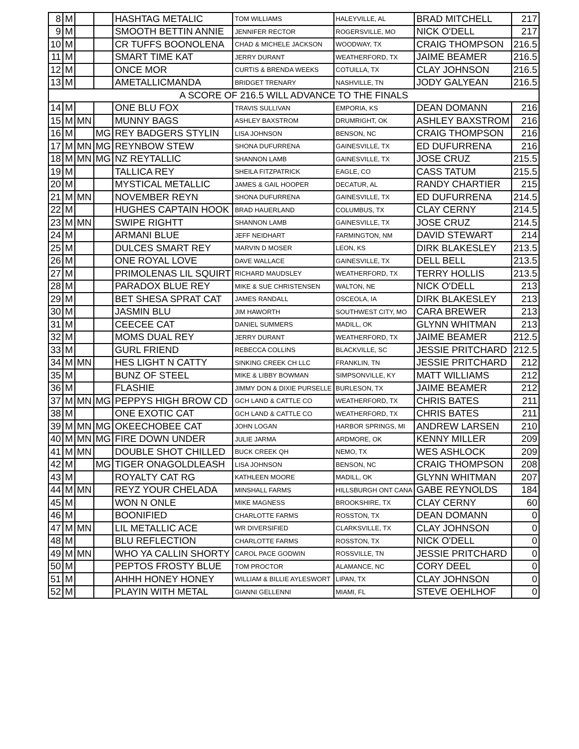| 8 | M | | | HASHTAG METALIC | TOM WILLIAMS | HALEYVILLE, AL | BRAD MITCHELL | 217 |
| 9 | M | | | SMOOTH BETTIN ANNIE | JENNIFER RECTOR | ROGERSVILLE, MO | NICK O'DELL | 217 |
| 10 | M | | | CR TUFFS BOONOLENA | CHAD & MICHELE JACKSON | WOODWAY, TX | CRAIG THOMPSON | 216.5 |
| 11 | M | | | SMART TIME KAT | JERRY DURANT | WEATHERFORD, TX | JAIME BEAMER | 216.5 |
| 12 | M | | | ONCE MOR | CURTIS & BRENDA WEEKS | COTUILLA, TX | CLAY JOHNSON | 216.5 |
| 13 | M | | | AMETALLICMANDA | BRIDGET TRENARY | NASHVILLE, TN | JODY GALYEAN | 216.5 |
| A SCORE OF 216.5 WILL ADVANCE TO THE FINALS | | | | | | | | |
| 14 | M | | | ONE BLU FOX | TRAVIS SULLIVAN | EMPORIA, KS | DEAN DOMANN | 216 |
| 15 | M | MN | | MUNNY BAGS | ASHLEY BAXSTROM | DRUMRIGHT, OK | ASHLEY BAXSTROM | 216 |
| 16 | M | | MG | REY BADGERS STYLIN | LISA JOHNSON | BENSON, NC | CRAIG THOMPSON | 216 |
| 17 | M | MN | MG | REYNBOW STEW | SHONA DUFURRENA | GAINESVILLE, TX | ED DUFURRENA | 216 |
| 18 | M | MN | MG | NZ REYTALLIC | SHANNON LAMB | GAINESVILLE, TX | JOSE CRUZ | 215.5 |
| 19 | M | | | TALLICA REY | SHEILA FITZPATRICK | EAGLE, CO | CASS TATUM | 215.5 |
| 20 | M | | | MYSTICAL METALLIC | JAMES & GAIL HOOPER | DECATUR, AL | RANDY CHARTIER | 215 |
| 21 | M | MN | | NOVEMBER REYN | SHONA DUFURRENA | GAINESVILLE, TX | ED DUFURRENA | 214.5 |
| 22 | M | | | HUGHES CAPTAIN HOOK | BRAD HAUERLAND | COLUMBUS, TX | CLAY CERNY | 214.5 |
| 23 | M | MN | | SWIPE RIGHTT | SHANNON LAMB | GAINESVILLE, TX | JOSE CRUZ | 214.5 |
| 24 | M | | | ARMANI BLUE | JEFF NEIDHART | FARMINGTON, NM | DAVID STEWART | 214 |
| 25 | M | | | DULCES SMART REY | MARVIN D MOSER | LEON, KS | DIRK BLAKESLEY | 213.5 |
| 26 | M | | | ONE ROYAL LOVE | DAVE WALLACE | GAINESVILLE, TX | DELL BELL | 213.5 |
| 27 | M | | | PRIMOLENAS LIL SQUIRT | RICHARD MAUDSLEY | WEATHERFORD, TX | TERRY HOLLIS | 213.5 |
| 28 | M | | | PARADOX BLUE REY | MIKE & SUE CHRISTENSEN | WALTON, NE | NICK O'DELL | 213 |
| 29 | M | | | BET SHESA SPRAT CAT | JAMES RANDALL | OSCEOLA, IA | DIRK BLAKESLEY | 213 |
| 30 | M | | | JASMIN BLU | JIM HAWORTH | SOUTHWEST CITY, MO | CARA BREWER | 213 |
| 31 | M | | | CEECEE CAT | DANIEL SUMMERS | MADILL, OK | GLYNN WHITMAN | 213 |
| 32 | M | | | MOMS DUAL REY | JERRY DURANT | WEATHERFORD, TX | JAIME BEAMER | 212.5 |
| 33 | M | | | GURL FRIEND | REBECCA COLLINS | BLACKVILLE, SC | JESSIE PRITCHARD | 212.5 |
| 34 | M | MN | | HES LIGHT N CATTY | SINKING CREEK CH LLC | FRANKLIN, TN | JESSIE PRITCHARD | 212 |
| 35 | M | | | BUNZ OF STEEL | MIKE & LIBBY BOWMAN | SIMPSONVILLE, KY | MATT WILLIAMS | 212 |
| 36 | M | | | FLASHIE | JIMMY DON & DIXIE PURSELLE | BURLESON, TX | JAIME BEAMER | 212 |
| 37 | M | MN | MG | PEPPYS HIGH BROW CD | GCH LAND & CATTLE CO | WEATHERFORD, TX | CHRIS BATES | 211 |
| 38 | M | | | ONE EXOTIC CAT | GCH LAND & CATTLE CO | WEATHERFORD, TX | CHRIS BATES | 211 |
| 39 | M | MN | MG | OKEECHOBEE CAT | JOHN LOGAN | HARBOR SPRINGS, MI | ANDREW LARSEN | 210 |
| 40 | M | MN | MG | FIRE DOWN UNDER | JULIE JARMA | ARDMORE, OK | KENNY MILLER | 209 |
| 41 | M | MN | | DOUBLE SHOT CHILLED | BUCK CREEK QH | NEMO, TX | WES ASHLOCK | 209 |
| 42 | M | | MG | TIGER ONAGOLDLEASH | LISA JOHNSON | BENSON, NC | CRAIG THOMPSON | 208 |
| 43 | M | | | ROYALTY CAT RG | KATHLEEN MOORE | MADILL, OK | GLYNN WHITMAN | 207 |
| 44 | M | MN | | REYZ YOUR CHELADA | MINSHALL FARMS | HILLSBURGH ONT CANA | GABE REYNOLDS | 184 |
| 45 | M | | | WON N ONLE | MIKE MAGNESS | BROOKSHIRE, TX | CLAY CERNY | 60 |
| 46 | M | | | BOONIFIED | CHARLOTTE FARMS | ROSSTON, TX | DEAN DOMANN | 0 |
| 47 | M | MN | | LIL METALLIC ACE | WR DIVERSIFIED | CLARKSVILLE, TX | CLAY JOHNSON | 0 |
| 48 | M | | | BLU REFLECTION | CHARLOTTE FARMS | ROSSTON, TX | NICK O'DELL | 0 |
| 49 | M | MN | | WHO YA CALLIN SHORTY | CAROL PACE GODWIN | ROSSVILLE, TN | JESSIE PRITCHARD | 0 |
| 50 | M | | | PEPTOS FROSTY BLUE | TOM PROCTOR | ALAMANCE, NC | CORY DEEL | 0 |
| 51 | M | | | AHHH HONEY HONEY | WILLIAM & BILLIE AYLESWORT | LIPAN, TX | CLAY JOHNSON | 0 |
| 52 | M | | | PLAYIN WITH METAL | GIANNI GELLENNI | MIAMI, FL | STEVE OEHLHOF | 0 |